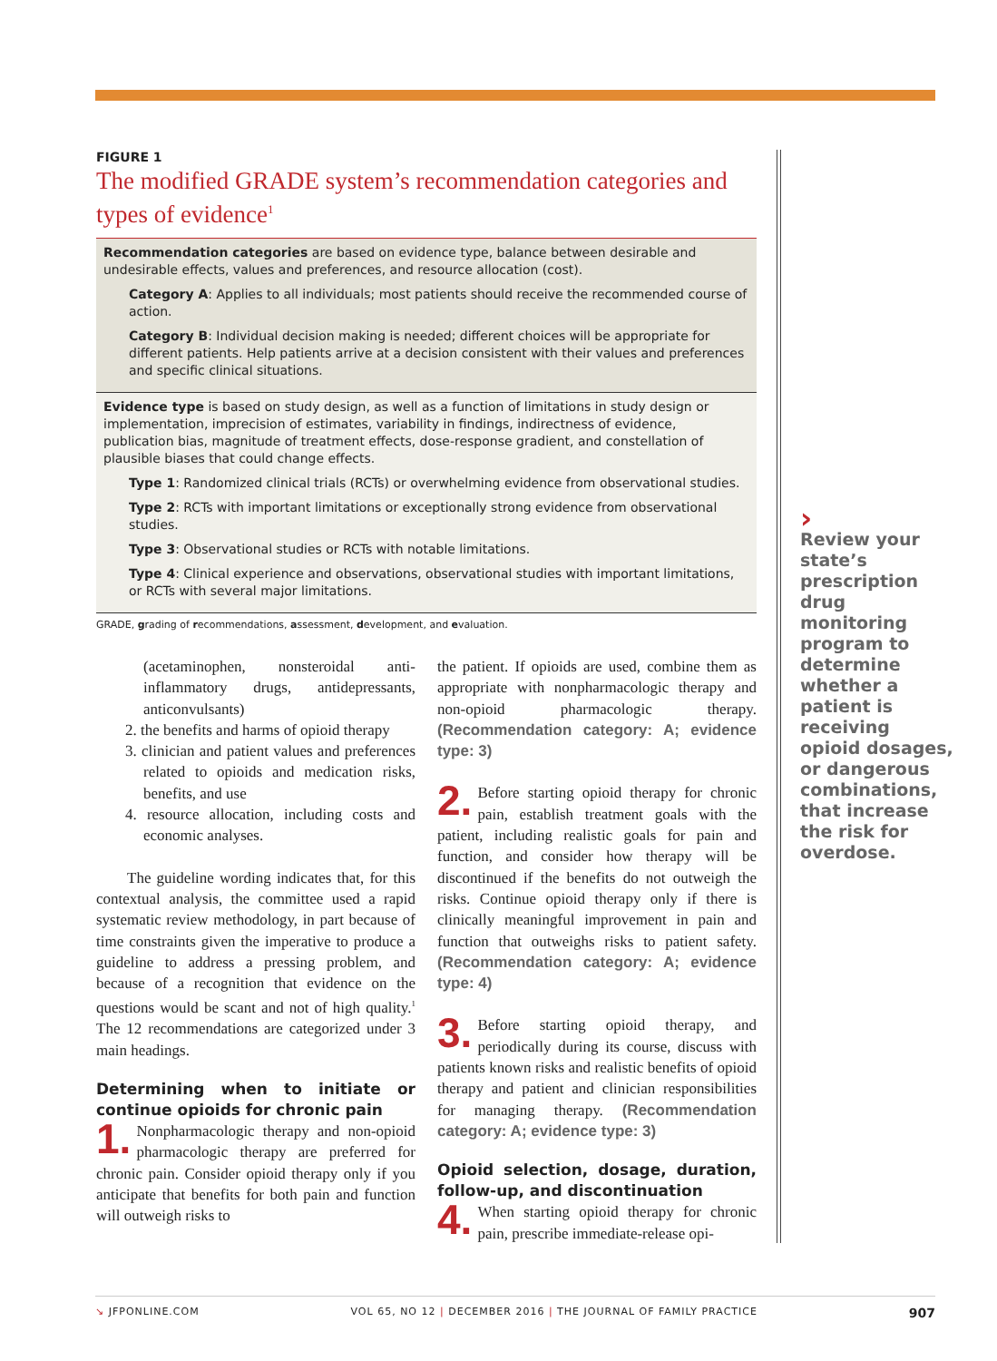FIGURE 1
The modified GRADE system’s recommendation categories and types of evidence<sup>1</sup>
Recommendation categories are based on evidence type, balance between desirable and undesirable effects, values and preferences, and resource allocation (cost).
Category A: Applies to all individuals; most patients should receive the recommended course of action.
Category B: Individual decision making is needed; different choices will be appropriate for different patients. Help patients arrive at a decision consistent with their values and preferences and specific clinical situations.
Evidence type is based on study design, as well as a function of limitations in study design or implementation, imprecision of estimates, variability in findings, indirectness of evidence, publication bias, magnitude of treatment effects, dose-response gradient, and constellation of plausible biases that could change effects.
Type 1: Randomized clinical trials (RCTs) or overwhelming evidence from observational studies.
Type 2: RCTs with important limitations or exceptionally strong evidence from observational studies.
Type 3: Observational studies or RCTs with notable limitations.
Type 4: Clinical experience and observations, observational studies with important limitations, or RCTs with several major limitations.
GRADE, grading of recommendations, assessment, development, and evaluation.
(acetaminophen, nonsteroidal anti-inflammatory drugs, antidepressants, anticonvulsants)
2. the benefits and harms of opioid therapy
3. clinician and patient values and preferences related to opioids and medication risks, benefits, and use
4. resource allocation, including costs and economic analyses.
The guideline wording indicates that, for this contextual analysis, the committee used a rapid systematic review methodology, in part because of time constraints given the imperative to produce a guideline to address a pressing problem, and because of a recognition that evidence on the questions would be scant and not of high quality.<sup>1</sup> The 12 recommendations are categorized under 3 main headings.
Determining when to initiate or continue opioids for chronic pain
1. Nonpharmacologic therapy and non-opioid pharmacologic therapy are preferred for chronic pain. Consider opioid therapy only if you anticipate that benefits for both pain and function will outweigh risks to
the patient. If opioids are used, combine them as appropriate with nonpharmacologic therapy and non-opioid pharmacologic therapy. (Recommendation category: A; evidence type: 3)
2. Before starting opioid therapy for chronic pain, establish treatment goals with the patient, including realistic goals for pain and function, and consider how therapy will be discontinued if the benefits do not outweigh the risks. Continue opioid therapy only if there is clinically meaningful improvement in pain and function that outweighs risks to patient safety. (Recommendation category: A; evidence type: 4)
3. Before starting opioid therapy, and periodically during its course, discuss with patients known risks and realistic benefits of opioid therapy and patient and clinician responsibilities for managing therapy. (Recommendation category: A; evidence type: 3)
Opioid selection, dosage, duration, follow-up, and discontinuation
4. When starting opioid therapy for chronic pain, prescribe immediate-release opi-
›
Review your state’s prescription drug monitoring program to determine whether a patient is receiving opioid dosages, or dangerous combinations, that increase the risk for overdose.
↘ JFPONLINE.COM VOL 65, NO 12 | DECEMBER 2016 | THE JOURNAL OF FAMILY PRACTICE 907